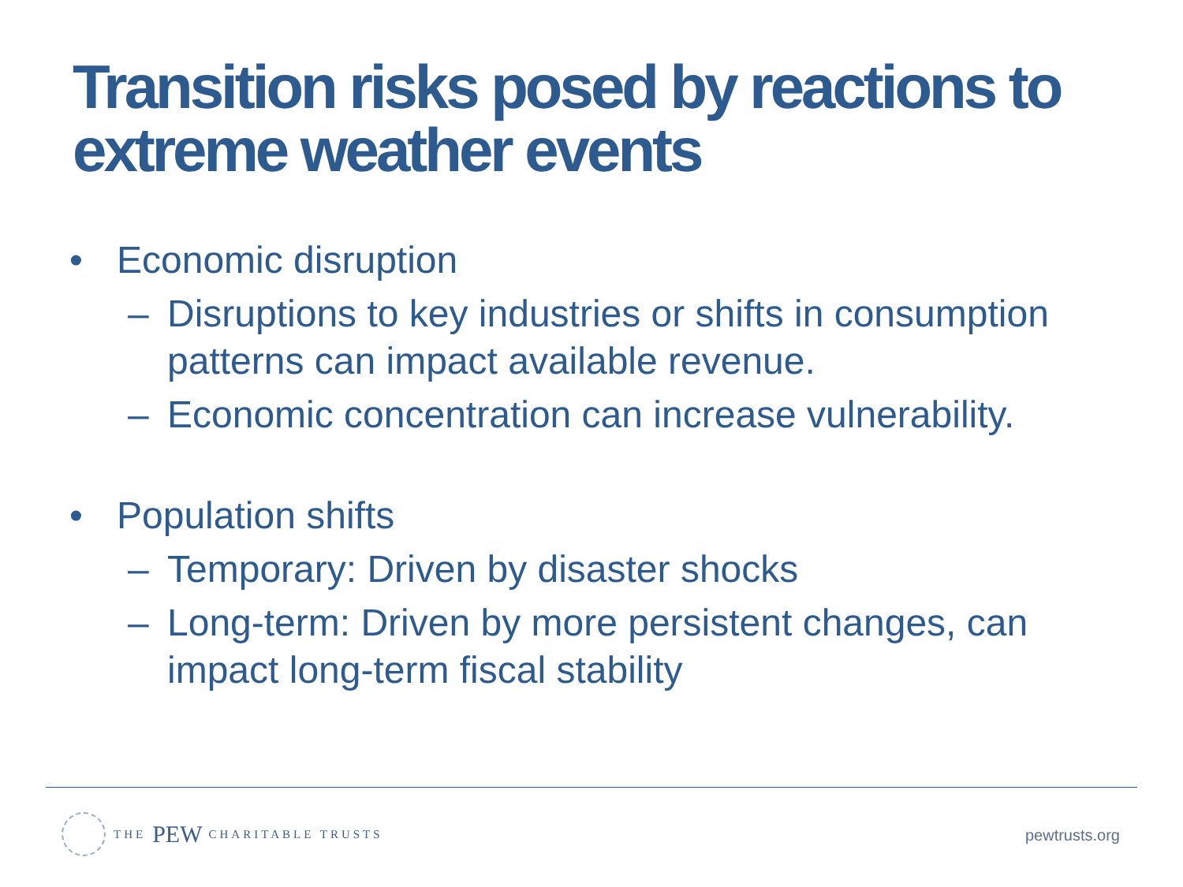Transition risks posed by reactions to extreme weather events
• Economic disruption
– Disruptions to key industries or shifts in consumption patterns can impact available revenue.
– Economic concentration can increase vulnerability.
• Population shifts
– Temporary: Driven by disaster shocks
– Long-term: Driven by more persistent changes, can impact long-term fiscal stability
THE PEW CHARITABLE TRUSTS
pewtrusts.org